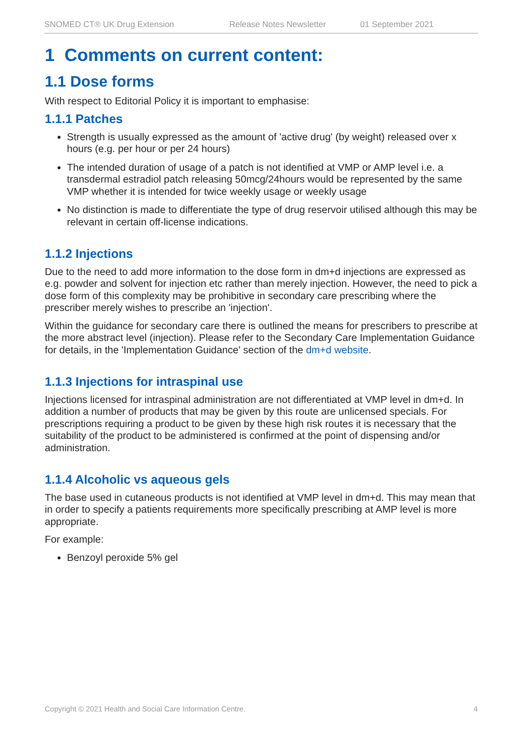SNOMED CT® UK Drug Extension Release Notes Newsletter 01 September 2021
1 Comments on current content:
1.1 Dose forms
With respect to Editorial Policy it is important to emphasise:
1.1.1 Patches
Strength is usually expressed as the amount of 'active drug' (by weight) released over x hours (e.g. per hour or per 24 hours)
The intended duration of usage of a patch is not identified at VMP or AMP level i.e. a transdermal estradiol patch releasing 50mcg/24hours would be represented by the same VMP whether it is intended for twice weekly usage or weekly usage
No distinction is made to differentiate the type of drug reservoir utilised although this may be relevant in certain off-license indications.
1.1.2 Injections
Due to the need to add more information to the dose form in dm+d injections are expressed as e.g. powder and solvent for injection etc rather than merely injection. However, the need to pick a dose form of this complexity may be prohibitive in secondary care prescribing where the prescriber merely wishes to prescribe an 'injection'.
Within the guidance for secondary care there is outlined the means for prescribers to prescribe at the more abstract level (injection). Please refer to the Secondary Care Implementation Guidance for details, in the 'Implementation Guidance' section of the dm+d website.
1.1.3 Injections for intraspinal use
Injections licensed for intraspinal administration are not differentiated at VMP level in dm+d. In addition a number of products that may be given by this route are unlicensed specials. For prescriptions requiring a product to be given by these high risk routes it is necessary that the suitability of the product to be administered is confirmed at the point of dispensing and/or administration.
1.1.4 Alcoholic vs aqueous gels
The base used in cutaneous products is not identified at VMP level in dm+d. This may mean that in order to specify a patients requirements more specifically prescribing at AMP level is more appropriate.
For example:
Benzoyl peroxide 5% gel
Copyright © 2021 Health and Social Care Information Centre. 4